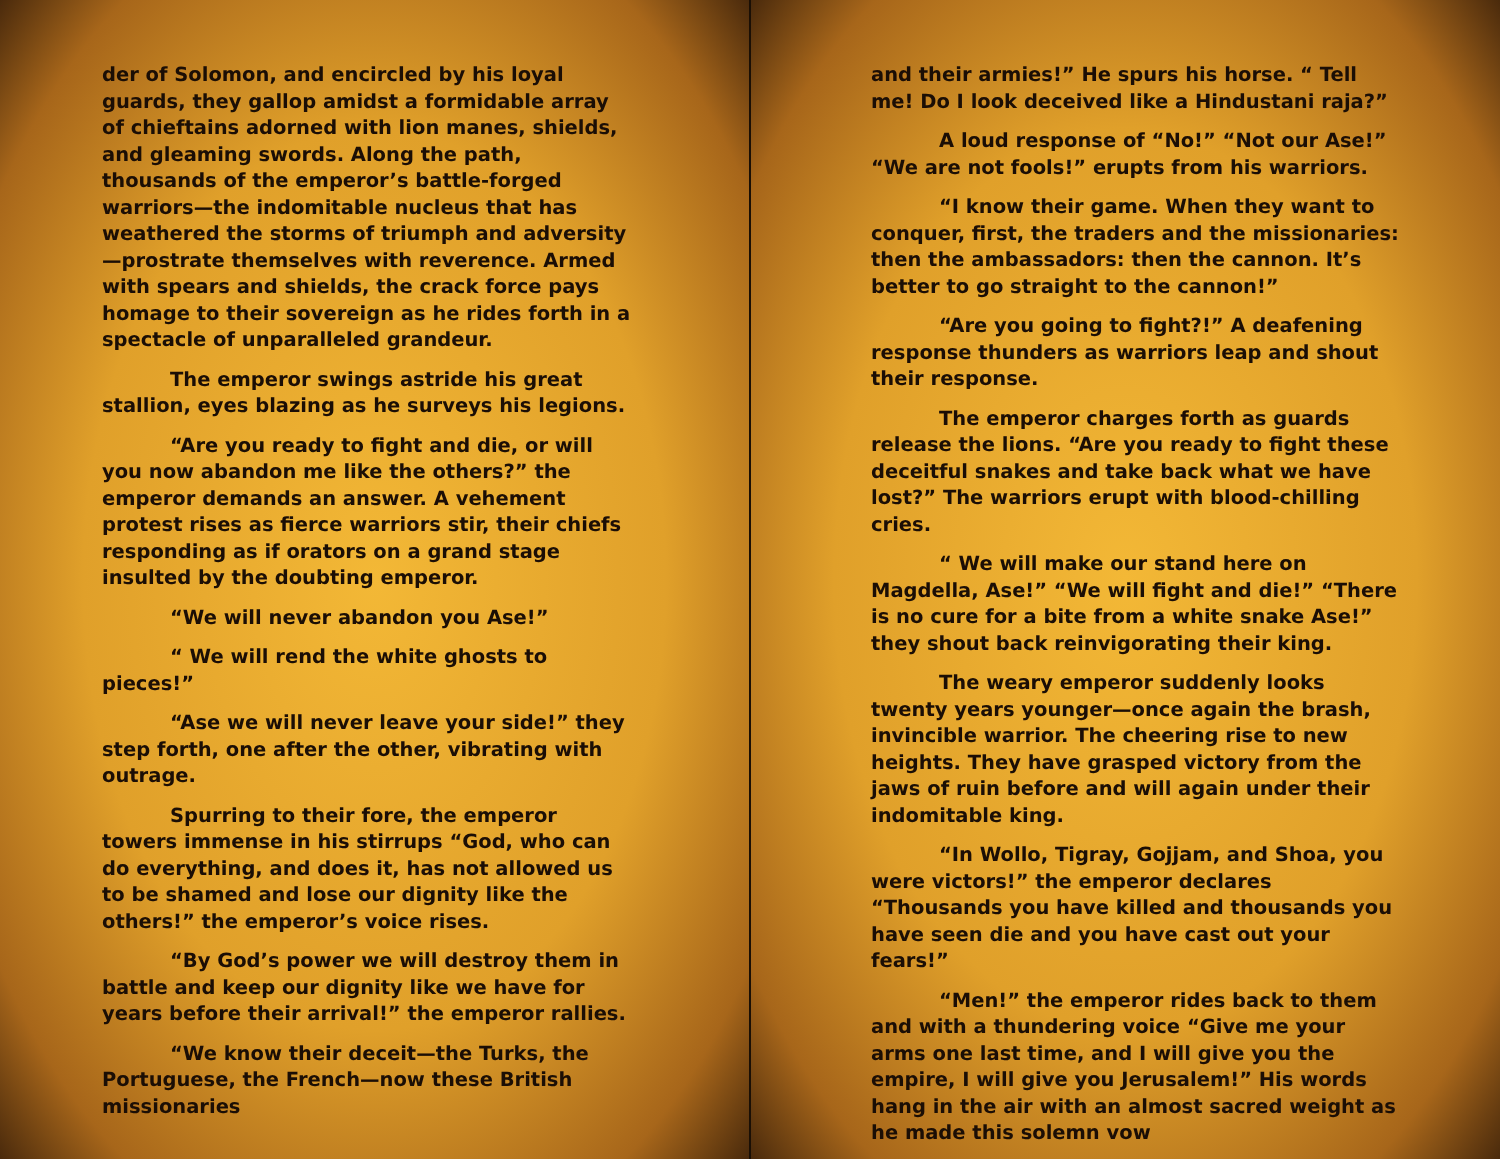der of Solomon, and encircled by his loyal guards, they gallop amidst a formidable array of chieftains adorned with lion manes, shields, and gleaming swords. Along the path, thousands of the emperor’s battle-forged warriors—the indomitable nucleus that has weathered the storms of triumph and adversity—prostrate themselves with reverence. Armed with spears and shields, the crack force pays homage to their sovereign as he rides forth in a spectacle of unparalleled grandeur.
The emperor swings astride his great stallion, eyes blazing as he surveys his legions.
“Are you ready to fight and die, or will you now abandon me like the others?” the emperor demands an answer. A vehement protest rises as fierce warriors stir, their chiefs responding as if orators on a grand stage insulted by the doubting emperor.
“We will never abandon you Ase!”
“ We will rend the white ghosts to pieces!”
“Ase we will never leave your side!” they step forth, one after the other, vibrating with outrage.
Spurring to their fore, the emperor towers immense in his stirrups “God, who can do everything, and does it, has not allowed us to be shamed and lose our dignity like the others!” the emperor’s voice rises.
“By God’s power we will destroy them in battle and keep our dignity like we have for years before their arrival!” the emperor rallies.
“We know their deceit—the Turks, the Portuguese, the French—now these British missionaries
and their armies!” He spurs his horse. “ Tell me! Do I look deceived like a Hindustani raja?”
A loud response of “No!” “Not our Ase!” “We are not fools!” erupts from his warriors.
“I know their game. When they want to conquer, first, the traders and the missionaries: then the ambassadors: then the cannon. It’s better to go straight to the cannon!”
“Are you going to fight?!” A deafening response thunders as warriors leap and shout their response.
The emperor charges forth as guards release the lions. “Are you ready to fight these deceitful snakes and take back what we have lost?” The warriors erupt with blood-chilling cries.
“ We will make our stand here on Magdella, Ase!” “We will fight and die!” “There is no cure for a bite from a white snake Ase!” they shout back reinvigorating their king.
The weary emperor suddenly looks twenty years younger—once again the brash, invincible warrior. The cheering rise to new heights. They have grasped victory from the jaws of ruin before and will again under their indomitable king.
“In Wollo, Tigray, Gojjam, and Shoa, you were victors!” the emperor declares “Thousands you have killed and thousands you have seen die and you have cast out your fears!”
“Men!” the emperor rides back to them and with a thundering voice “Give me your arms one last time, and I will give you the empire, I will give you Jerusalem!” His words hang in the air with an almost sacred weight as he made this solemn vow